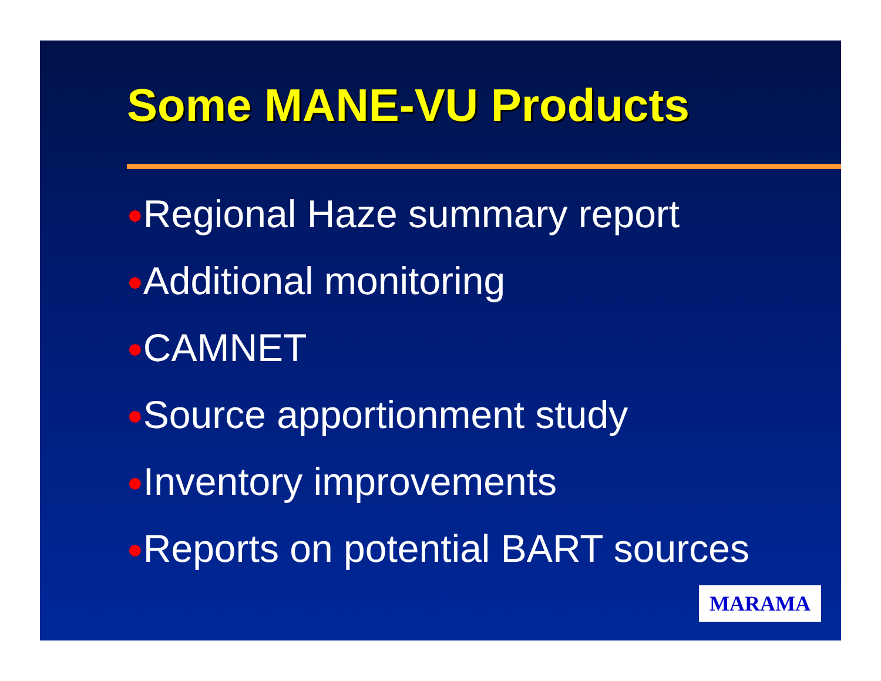Some MANE-VU Products
●Regional Haze summary report
●Additional monitoring
●CAMNET
●Source apportionment study
●Inventory improvements
●Reports on potential BART sources
MARAMA